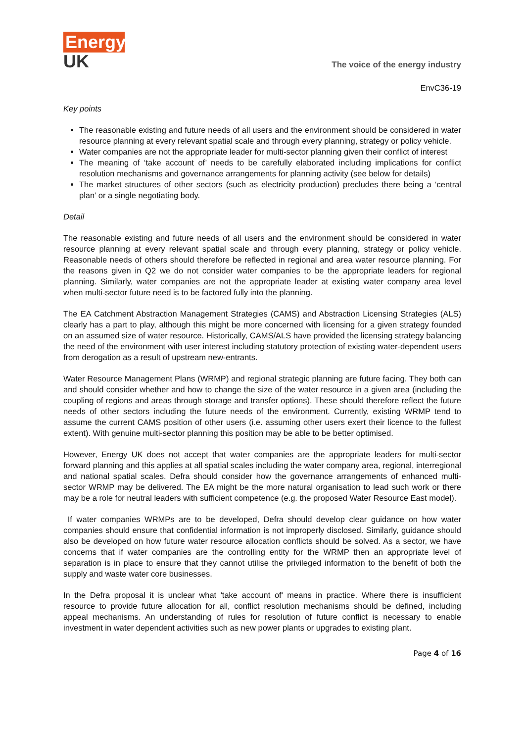Energy
UK
The voice of the energy industry
EnvC36-19
Key points
The reasonable existing and future needs of all users and the environment should be considered in water resource planning at every relevant spatial scale and through every planning, strategy or policy vehicle.
Water companies are not the appropriate leader for multi-sector planning given their conflict of interest
The meaning of ‘take account of’ needs to be carefully elaborated including implications for conflict resolution mechanisms and governance arrangements for planning activity (see below for details)
The market structures of other sectors (such as electricity production) precludes there being a ‘central plan’ or a single negotiating body.
Detail
The reasonable existing and future needs of all users and the environment should be considered in water resource planning at every relevant spatial scale and through every planning, strategy or policy vehicle. Reasonable needs of others should therefore be reflected in regional and area water resource planning. For the reasons given in Q2 we do not consider water companies to be the appropriate leaders for regional planning. Similarly, water companies are not the appropriate leader at existing water company area level when multi-sector future need is to be factored fully into the planning.
The EA Catchment Abstraction Management Strategies (CAMS) and Abstraction Licensing Strategies (ALS) clearly has a part to play, although this might be more concerned with licensing for a given strategy founded on an assumed size of water resource. Historically, CAMS/ALS have provided the licensing strategy balancing the need of the environment with user interest including statutory protection of existing water-dependent users from derogation as a result of upstream new-entrants.
Water Resource Management Plans (WRMP) and regional strategic planning are future facing. They both can and should consider whether and how to change the size of the water resource in a given area (including the coupling of regions and areas through storage and transfer options). These should therefore reflect the future needs of other sectors including the future needs of the environment. Currently, existing WRMP tend to assume the current CAMS position of other users (i.e. assuming other users exert their licence to the fullest extent). With genuine multi-sector planning this position may be able to be better optimised.
However, Energy UK does not accept that water companies are the appropriate leaders for multi-sector forward planning and this applies at all spatial scales including the water company area, regional, interregional and national spatial scales. Defra should consider how the governance arrangements of enhanced multi-sector WRMP may be delivered. The EA might be the more natural organisation to lead such work or there may be a role for neutral leaders with sufficient competence (e.g. the proposed Water Resource East model).
If water companies WRMPs are to be developed, Defra should develop clear guidance on how water companies should ensure that confidential information is not improperly disclosed. Similarly, guidance should also be developed on how future water resource allocation conflicts should be solved. As a sector, we have concerns that if water companies are the controlling entity for the WRMP then an appropriate level of separation is in place to ensure that they cannot utilise the privileged information to the benefit of both the supply and waste water core businesses.
In the Defra proposal it is unclear what 'take account of' means in practice. Where there is insufficient resource to provide future allocation for all, conflict resolution mechanisms should be defined, including appeal mechanisms. An understanding of rules for resolution of future conflict is necessary to enable investment in water dependent activities such as new power plants or upgrades to existing plant.
Page 4 of 16